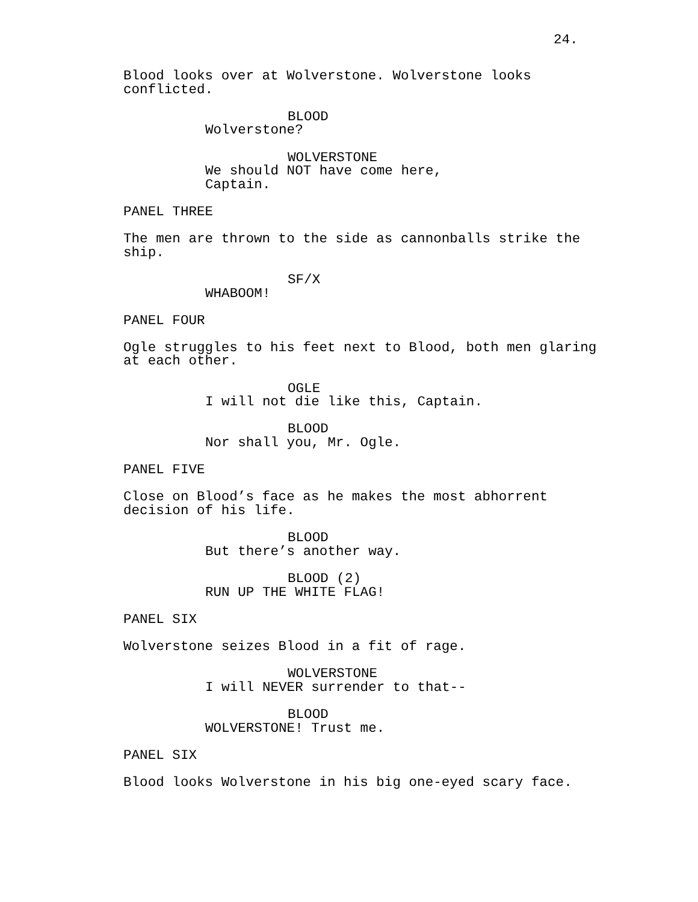24.
Blood looks over at Wolverstone. Wolverstone looks conflicted.
BLOOD
Wolverstone?
WOLVERSTONE
We should NOT have come here, Captain.
PANEL THREE
The men are thrown to the side as cannonballs strike the ship.
SF/X
WHABOOM!
PANEL FOUR
Ogle struggles to his feet next to Blood, both men glaring at each other.
OGLE
I will not die like this, Captain.
BLOOD
Nor shall you, Mr. Ogle.
PANEL FIVE
Close on Blood’s face as he makes the most abhorrent decision of his life.
BLOOD
But there’s another way.
BLOOD (2)
RUN UP THE WHITE FLAG!
PANEL SIX
Wolverstone seizes Blood in a fit of rage.
WOLVERSTONE
I will NEVER surrender to that--
BLOOD
WOLVERSTONE! Trust me.
PANEL SIX
Blood looks Wolverstone in his big one-eyed scary face.